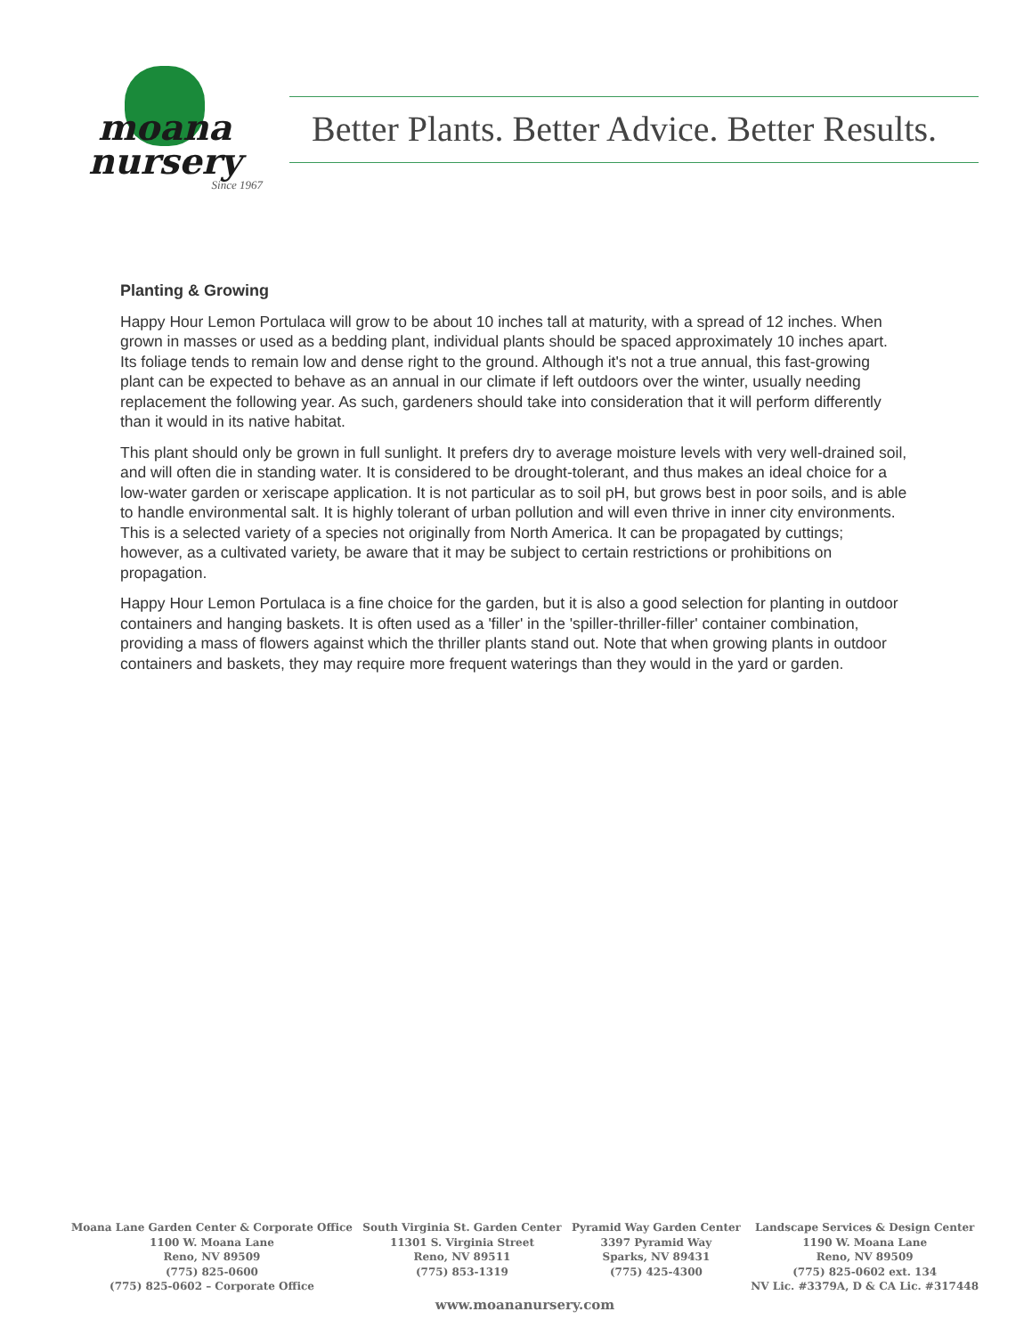moana
nursery
Since 1967
Better Plants. Better Advice. Better Results.
Planting & Growing
Happy Hour Lemon Portulaca will grow to be about 10 inches tall at maturity, with a spread of 12 inches. When grown in masses or used as a bedding plant, individual plants should be spaced approximately 10 inches apart. Its foliage tends to remain low and dense right to the ground. Although it's not a true annual, this fast-growing plant can be expected to behave as an annual in our climate if left outdoors over the winter, usually needing replacement the following year. As such, gardeners should take into consideration that it will perform differently than it would in its native habitat.
This plant should only be grown in full sunlight. It prefers dry to average moisture levels with very well-drained soil, and will often die in standing water. It is considered to be drought-tolerant, and thus makes an ideal choice for a low-water garden or xeriscape application. It is not particular as to soil pH, but grows best in poor soils, and is able to handle environmental salt. It is highly tolerant of urban pollution and will even thrive in inner city environments. This is a selected variety of a species not originally from North America. It can be propagated by cuttings; however, as a cultivated variety, be aware that it may be subject to certain restrictions or prohibitions on propagation.
Happy Hour Lemon Portulaca is a fine choice for the garden, but it is also a good selection for planting in outdoor containers and hanging baskets. It is often used as a 'filler' in the 'spiller-thriller-filler' container combination, providing a mass of flowers against which the thriller plants stand out. Note that when growing plants in outdoor containers and baskets, they may require more frequent waterings than they would in the yard or garden.
Moana Lane Garden Center & Corporate Office
1100 W. Moana Lane
Reno, NV 89509
(775) 825-0600
(775) 825-0602 – Corporate Office
South Virginia St. Garden Center
11301 S. Virginia Street
Reno, NV 89511
(775) 853-1319
Pyramid Way Garden Center
3397 Pyramid Way
Sparks, NV 89431
(775) 425-4300
Landscape Services & Design Center
1190 W. Moana Lane
Reno, NV 89509
(775) 825-0602 ext. 134
NV Lic. #3379A, D & CA Lic. #317448
www.moananursery.com